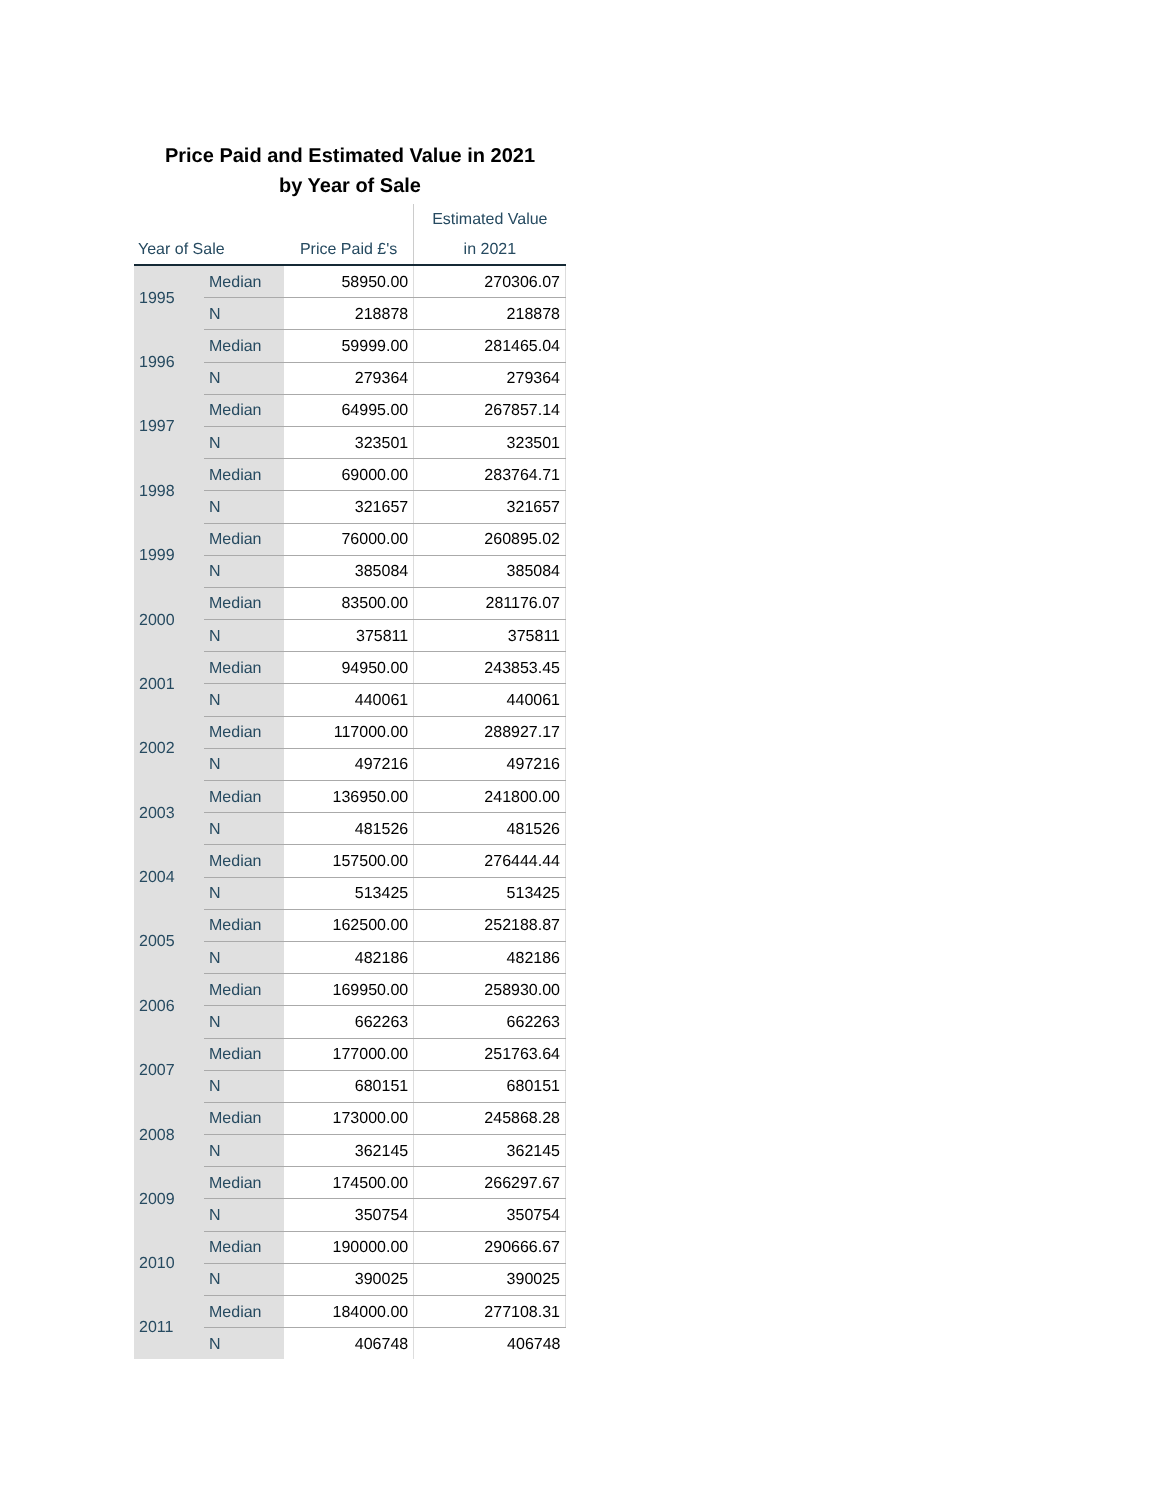Price Paid and Estimated Value in 2021
by Year of Sale
| | | | Estimated Value |
| --- | --- | --- | --- |
| Year of Sale | | Price Paid £'s | in 2021 |
| 1995 | Median | 58950.00 | 270306.07 |
| | N | 218878 | 218878 |
| 1996 | Median | 59999.00 | 281465.04 |
| | N | 279364 | 279364 |
| 1997 | Median | 64995.00 | 267857.14 |
| | N | 323501 | 323501 |
| 1998 | Median | 69000.00 | 283764.71 |
| | N | 321657 | 321657 |
| 1999 | Median | 76000.00 | 260895.02 |
| | N | 385084 | 385084 |
| 2000 | Median | 83500.00 | 281176.07 |
| | N | 375811 | 375811 |
| 2001 | Median | 94950.00 | 243853.45 |
| | N | 440061 | 440061 |
| 2002 | Median | 117000.00 | 288927.17 |
| | N | 497216 | 497216 |
| 2003 | Median | 136950.00 | 241800.00 |
| | N | 481526 | 481526 |
| 2004 | Median | 157500.00 | 276444.44 |
| | N | 513425 | 513425 |
| 2005 | Median | 162500.00 | 252188.87 |
| | N | 482186 | 482186 |
| 2006 | Median | 169950.00 | 258930.00 |
| | N | 662263 | 662263 |
| 2007 | Median | 177000.00 | 251763.64 |
| | N | 680151 | 680151 |
| 2008 | Median | 173000.00 | 245868.28 |
| | N | 362145 | 362145 |
| 2009 | Median | 174500.00 | 266297.67 |
| | N | 350754 | 350754 |
| 2010 | Median | 190000.00 | 290666.67 |
| | N | 390025 | 390025 |
| 2011 | Median | 184000.00 | 277108.31 |
| | N | 406748 | 406748 |